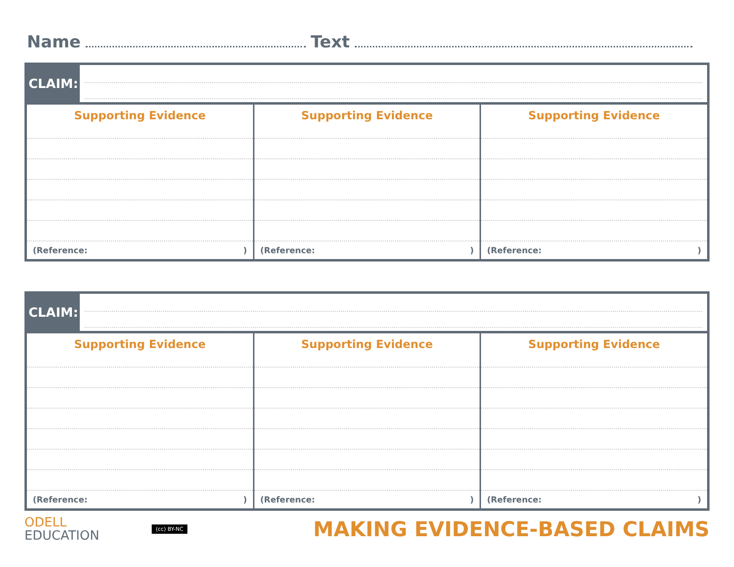Name
Text
CLAIM:
| Supporting Evidence (Reference: ) | Supporting Evidence (Reference: ) | Supporting Evidence (Reference: ) |
CLAIM:
| Supporting Evidence (Reference: ) | Supporting Evidence (Reference: ) | Supporting Evidence (Reference: ) |
ODELL
EDUCATION
(cc) BY-NC
MAKING EVIDENCE-BASED CLAIMS